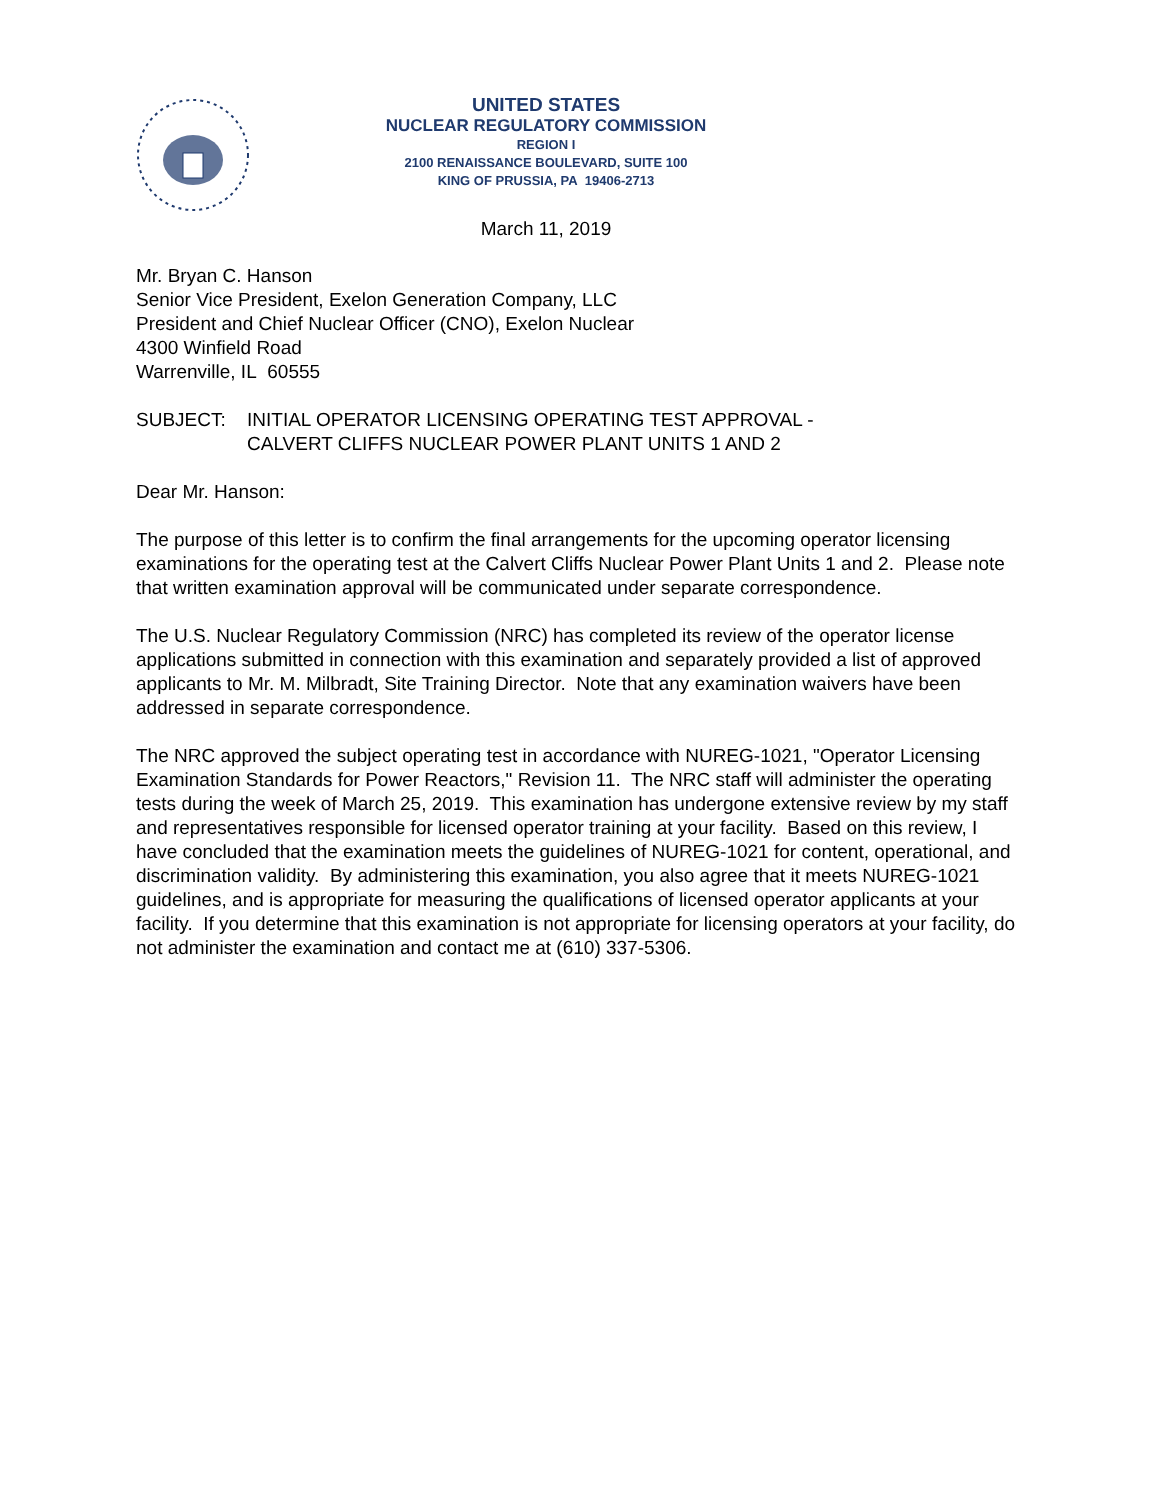UNITED STATES
NUCLEAR REGULATORY COMMISSION
REGION I
2100 RENAISSANCE BOULEVARD, SUITE 100
KING OF PRUSSIA, PA 19406-2713
March 11, 2019
Mr. Bryan C. Hanson
Senior Vice President, Exelon Generation Company, LLC
President and Chief Nuclear Officer (CNO), Exelon Nuclear
4300 Winfield Road
Warrenville, IL 60555
SUBJECT: INITIAL OPERATOR LICENSING OPERATING TEST APPROVAL -
CALVERT CLIFFS NUCLEAR POWER PLANT UNITS 1 AND 2
Dear Mr. Hanson:
The purpose of this letter is to confirm the final arrangements for the upcoming operator licensing examinations for the operating test at the Calvert Cliffs Nuclear Power Plant Units 1 and 2. Please note that written examination approval will be communicated under separate correspondence.
The U.S. Nuclear Regulatory Commission (NRC) has completed its review of the operator license applications submitted in connection with this examination and separately provided a list of approved applicants to Mr. M. Milbradt, Site Training Director. Note that any examination waivers have been addressed in separate correspondence.
The NRC approved the subject operating test in accordance with NUREG-1021, "Operator Licensing Examination Standards for Power Reactors," Revision 11. The NRC staff will administer the operating tests during the week of March 25, 2019. This examination has undergone extensive review by my staff and representatives responsible for licensed operator training at your facility. Based on this review, I have concluded that the examination meets the guidelines of NUREG-1021 for content, operational, and discrimination validity. By administering this examination, you also agree that it meets NUREG-1021 guidelines, and is appropriate for measuring the qualifications of licensed operator applicants at your facility. If you determine that this examination is not appropriate for licensing operators at your facility, do not administer the examination and contact me at (610) 337-5306.